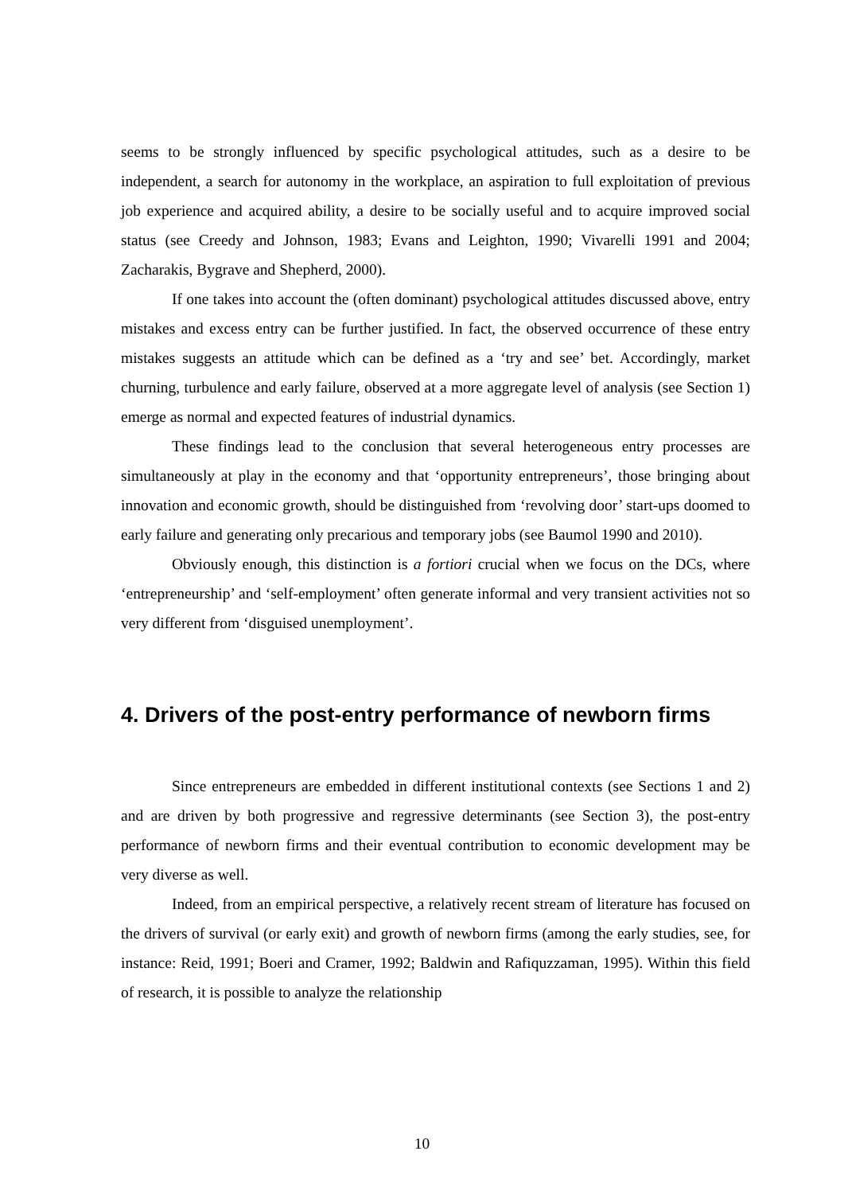seems to be strongly influenced by specific psychological attitudes, such as a desire to be independent, a search for autonomy in the workplace, an aspiration to full exploitation of previous job experience and acquired ability, a desire to be socially useful and to acquire improved social status (see Creedy and Johnson, 1983; Evans and Leighton, 1990; Vivarelli 1991 and 2004; Zacharakis, Bygrave and Shepherd, 2000).
If one takes into account the (often dominant) psychological attitudes discussed above, entry mistakes and excess entry can be further justified. In fact, the observed occurrence of these entry mistakes suggests an attitude which can be defined as a ‘try and see’ bet. Accordingly, market churning, turbulence and early failure, observed at a more aggregate level of analysis (see Section 1) emerge as normal and expected features of industrial dynamics.
These findings lead to the conclusion that several heterogeneous entry processes are simultaneously at play in the economy and that ‘opportunity entrepreneurs’, those bringing about innovation and economic growth, should be distinguished from ‘revolving door’ start-ups doomed to early failure and generating only precarious and temporary jobs (see Baumol 1990 and 2010).
Obviously enough, this distinction is a fortiori crucial when we focus on the DCs, where ‘entrepreneurship’ and ‘self-employment’ often generate informal and very transient activities not so very different from ‘disguised unemployment’.
4. Drivers of the post-entry performance of newborn firms
Since entrepreneurs are embedded in different institutional contexts (see Sections 1 and 2) and are driven by both progressive and regressive determinants (see Section 3), the post-entry performance of newborn firms and their eventual contribution to economic development may be very diverse as well.
Indeed, from an empirical perspective, a relatively recent stream of literature has focused on the drivers of survival (or early exit) and growth of newborn firms (among the early studies, see, for instance: Reid, 1991; Boeri and Cramer, 1992; Baldwin and Rafiquzzaman, 1995). Within this field of research, it is possible to analyze the relationship
10